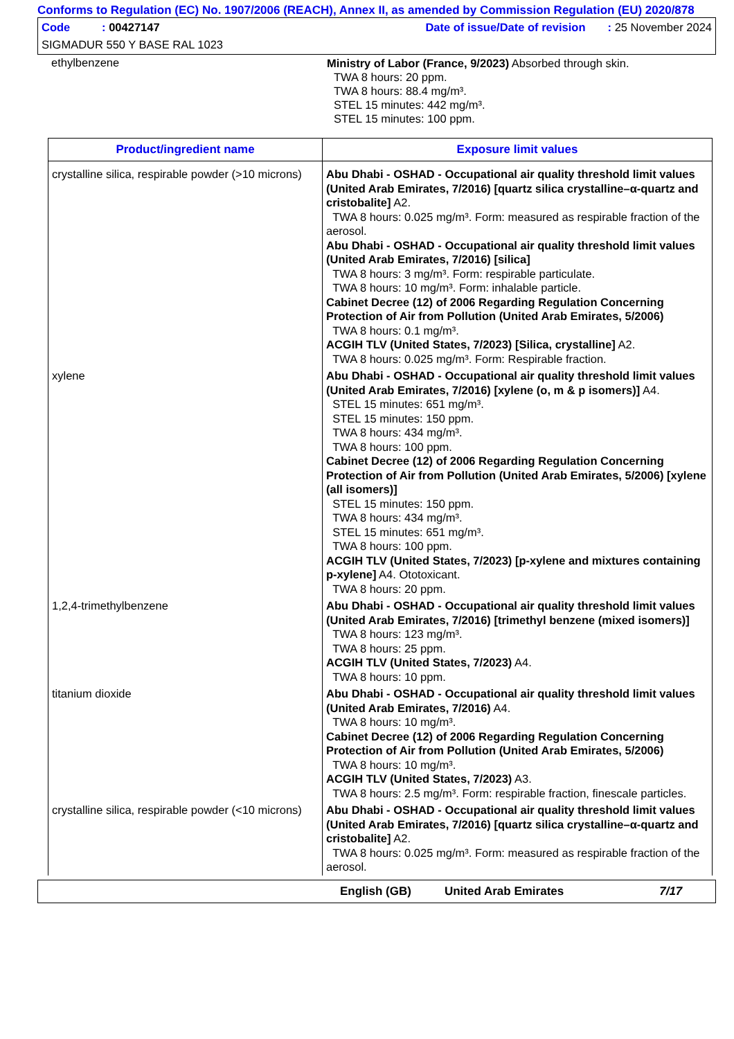Conforms to Regulation (EC) No. 1907/2006 (REACH), Annex II, as amended by Commission Regulation (EU) 2020/878
Code : 00427147 Date of issue/Date of revision : 25 November 2024
SIGMADUR 550 Y BASE RAL 1023
ethylbenzene
Ministry of Labor (France, 9/2023) Absorbed through skin.
TWA 8 hours: 20 ppm.
TWA 8 hours: 88.4 mg/m³.
STEL 15 minutes: 442 mg/m³.
STEL 15 minutes: 100 ppm.
| Product/ingredient name | Exposure limit values |
| --- | --- |
| crystalline silica, respirable powder (>10 microns) | Abu Dhabi - OSHAD - Occupational air quality threshold limit values (United Arab Emirates, 7/2016) [quartz silica crystalline–α-quartz and cristobalite] A2. TWA 8 hours: 0.025 mg/m³. Form: measured as respirable fraction of the aerosol. Abu Dhabi - OSHAD - Occupational air quality threshold limit values (United Arab Emirates, 7/2016) [silica] TWA 8 hours: 3 mg/m³. Form: respirable particulate. TWA 8 hours: 10 mg/m³. Form: inhalable particle. Cabinet Decree (12) of 2006 Regarding Regulation Concerning Protection of Air from Pollution (United Arab Emirates, 5/2006) TWA 8 hours: 0.1 mg/m³. ACGIH TLV (United States, 7/2023) [Silica, crystalline] A2. TWA 8 hours: 0.025 mg/m³. Form: Respirable fraction. |
| xylene | Abu Dhabi - OSHAD - Occupational air quality threshold limit values (United Arab Emirates, 7/2016) [xylene (o, m & p isomers)] A4. STEL 15 minutes: 651 mg/m³. STEL 15 minutes: 150 ppm. TWA 8 hours: 434 mg/m³. TWA 8 hours: 100 ppm. Cabinet Decree (12) of 2006 Regarding Regulation Concerning Protection of Air from Pollution (United Arab Emirates, 5/2006) [xylene (all isomers)] STEL 15 minutes: 150 ppm. TWA 8 hours: 434 mg/m³. STEL 15 minutes: 651 mg/m³. TWA 8 hours: 100 ppm. ACGIH TLV (United States, 7/2023) [p-xylene and mixtures containing p-xylene] A4. Ototoxicant. TWA 8 hours: 20 ppm. |
| 1,2,4-trimethylbenzene | Abu Dhabi - OSHAD - Occupational air quality threshold limit values (United Arab Emirates, 7/2016) [trimethyl benzene (mixed isomers)] TWA 8 hours: 123 mg/m³. TWA 8 hours: 25 ppm. ACGIH TLV (United States, 7/2023) A4. TWA 8 hours: 10 ppm. |
| titanium dioxide | Abu Dhabi - OSHAD - Occupational air quality threshold limit values (United Arab Emirates, 7/2016) A4. TWA 8 hours: 10 mg/m³. Cabinet Decree (12) of 2006 Regarding Regulation Concerning Protection of Air from Pollution (United Arab Emirates, 5/2006) TWA 8 hours: 10 mg/m³. ACGIH TLV (United States, 7/2023) A3. TWA 8 hours: 2.5 mg/m³. Form: respirable fraction, finescale particles. |
| crystalline silica, respirable powder (<10 microns) | Abu Dhabi - OSHAD - Occupational air quality threshold limit values (United Arab Emirates, 7/2016) [quartz silica crystalline–α-quartz and cristobalite] A2. TWA 8 hours: 0.025 mg/m³. Form: measured as respirable fraction of the aerosol. |
English (GB) United Arab Emirates 7/17